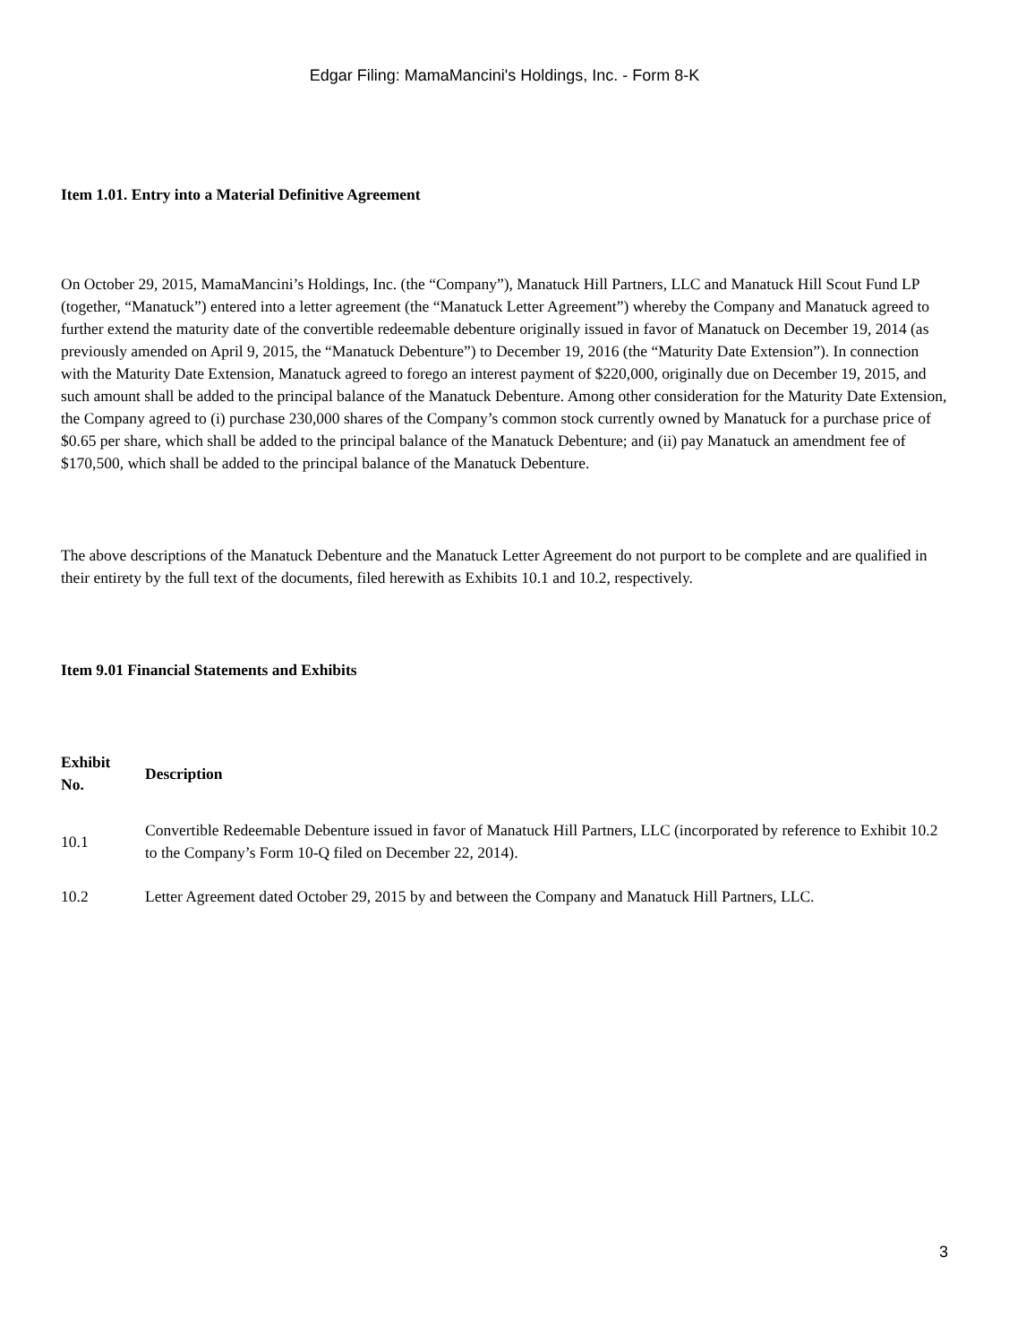Edgar Filing: MamaMancini's Holdings, Inc. - Form 8-K
Item 1.01. Entry into a Material Definitive Agreement
On October 29, 2015, MamaMancini’s Holdings, Inc. (the “Company”), Manatuck Hill Partners, LLC and Manatuck Hill Scout Fund LP (together, “Manatuck”) entered into a letter agreement (the “Manatuck Letter Agreement”) whereby the Company and Manatuck agreed to further extend the maturity date of the convertible redeemable debenture originally issued in favor of Manatuck on December 19, 2014 (as previously amended on April 9, 2015, the “Manatuck Debenture”) to December 19, 2016 (the “Maturity Date Extension”). In connection with the Maturity Date Extension, Manatuck agreed to forego an interest payment of $220,000, originally due on December 19, 2015, and such amount shall be added to the principal balance of the Manatuck Debenture. Among other consideration for the Maturity Date Extension, the Company agreed to (i) purchase 230,000 shares of the Company’s common stock currently owned by Manatuck for a purchase price of $0.65 per share, which shall be added to the principal balance of the Manatuck Debenture; and (ii) pay Manatuck an amendment fee of $170,500, which shall be added to the principal balance of the Manatuck Debenture.
The above descriptions of the Manatuck Debenture and the Manatuck Letter Agreement do not purport to be complete and are qualified in their entirety by the full text of the documents, filed herewith as Exhibits 10.1 and 10.2, respectively.
Item 9.01 Financial Statements and Exhibits
| Exhibit No. | Description |
| --- | --- |
| 10.1 | Convertible Redeemable Debenture issued in favor of Manatuck Hill Partners, LLC (incorporated by reference to Exhibit 10.2 to the Company’s Form 10-Q filed on December 22, 2014). |
| 10.2 | Letter Agreement dated October 29, 2015 by and between the Company and Manatuck Hill Partners, LLC. |
3